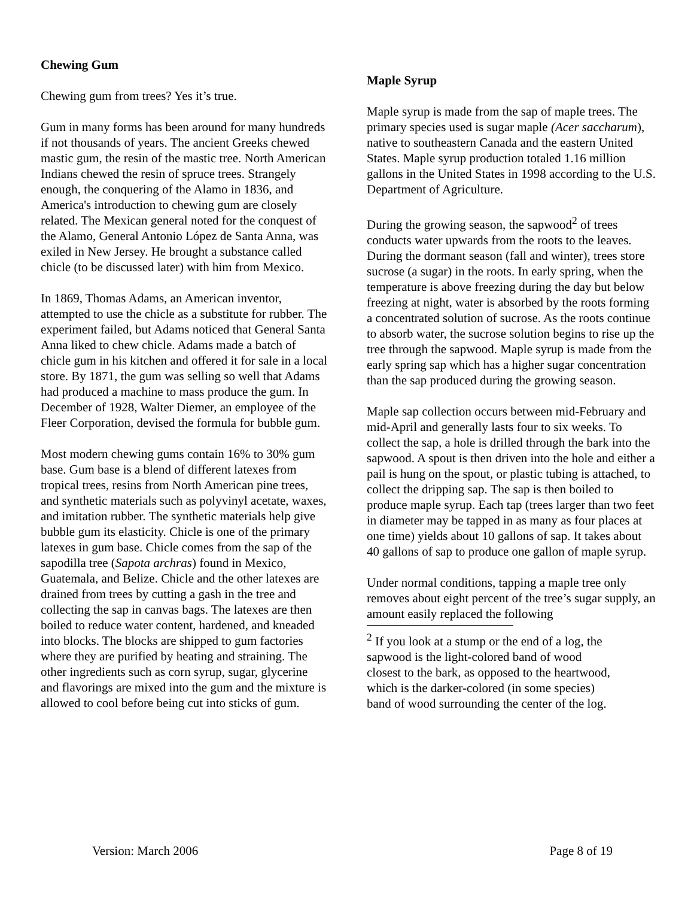Chewing Gum
Chewing gum from trees? Yes it’s true.
Gum in many forms has been around for many hundreds if not thousands of years. The ancient Greeks chewed mastic gum, the resin of the mastic tree. North American Indians chewed the resin of spruce trees. Strangely enough, the conquering of the Alamo in 1836, and America's introduction to chewing gum are closely related. The Mexican general noted for the conquest of the Alamo, General Antonio López de Santa Anna, was exiled in New Jersey. He brought a substance called chicle (to be discussed later) with him from Mexico.
In 1869, Thomas Adams, an American inventor, attempted to use the chicle as a substitute for rubber. The experiment failed, but Adams noticed that General Santa Anna liked to chew chicle. Adams made a batch of chicle gum in his kitchen and offered it for sale in a local store. By 1871, the gum was selling so well that Adams had produced a machine to mass produce the gum. In December of 1928, Walter Diemer, an employee of the Fleer Corporation, devised the formula for bubble gum.
Most modern chewing gums contain 16% to 30% gum base. Gum base is a blend of different latexes from tropical trees, resins from North American pine trees, and synthetic materials such as polyvinyl acetate, waxes, and imitation rubber. The synthetic materials help give bubble gum its elasticity. Chicle is one of the primary latexes in gum base. Chicle comes from the sap of the sapodilla tree (Sapota archras) found in Mexico, Guatemala, and Belize. Chicle and the other latexes are drained from trees by cutting a gash in the tree and collecting the sap in canvas bags. The latexes are then boiled to reduce water content, hardened, and kneaded into blocks. The blocks are shipped to gum factories where they are purified by heating and straining. The other ingredients such as corn syrup, sugar, glycerine and flavorings are mixed into the gum and the mixture is allowed to cool before being cut into sticks of gum.
Maple Syrup
Maple syrup is made from the sap of maple trees. The primary species used is sugar maple (Acer saccharum), native to southeastern Canada and the eastern United States. Maple syrup production totaled 1.16 million gallons in the United States in 1998 according to the U.S. Department of Agriculture.
During the growing season, the sapwood<sup>2</sup> of trees conducts water upwards from the roots to the leaves. During the dormant season (fall and winter), trees store sucrose (a sugar) in the roots. In early spring, when the temperature is above freezing during the day but below freezing at night, water is absorbed by the roots forming a concentrated solution of sucrose. As the roots continue to absorb water, the sucrose solution begins to rise up the tree through the sapwood. Maple syrup is made from the early spring sap which has a higher sugar concentration than the sap produced during the growing season.
Maple sap collection occurs between mid-February and mid-April and generally lasts four to six weeks. To collect the sap, a hole is drilled through the bark into the sapwood. A spout is then driven into the hole and either a pail is hung on the spout, or plastic tubing is attached, to collect the dripping sap. The sap is then boiled to produce maple syrup. Each tap (trees larger than two feet in diameter may be tapped in as many as four places at one time) yields about 10 gallons of sap. It takes about 40 gallons of sap to produce one gallon of maple syrup.
Under normal conditions, tapping a maple tree only removes about eight percent of the tree’s sugar supply, an amount easily replaced the following
<sup>2</sup> If you look at a stump or the end of a log, the sapwood is the light-colored band of wood closest to the bark, as opposed to the heartwood, which is the darker-colored (in some species) band of wood surrounding the center of the log.
Version: March 2006 Page 8 of 19